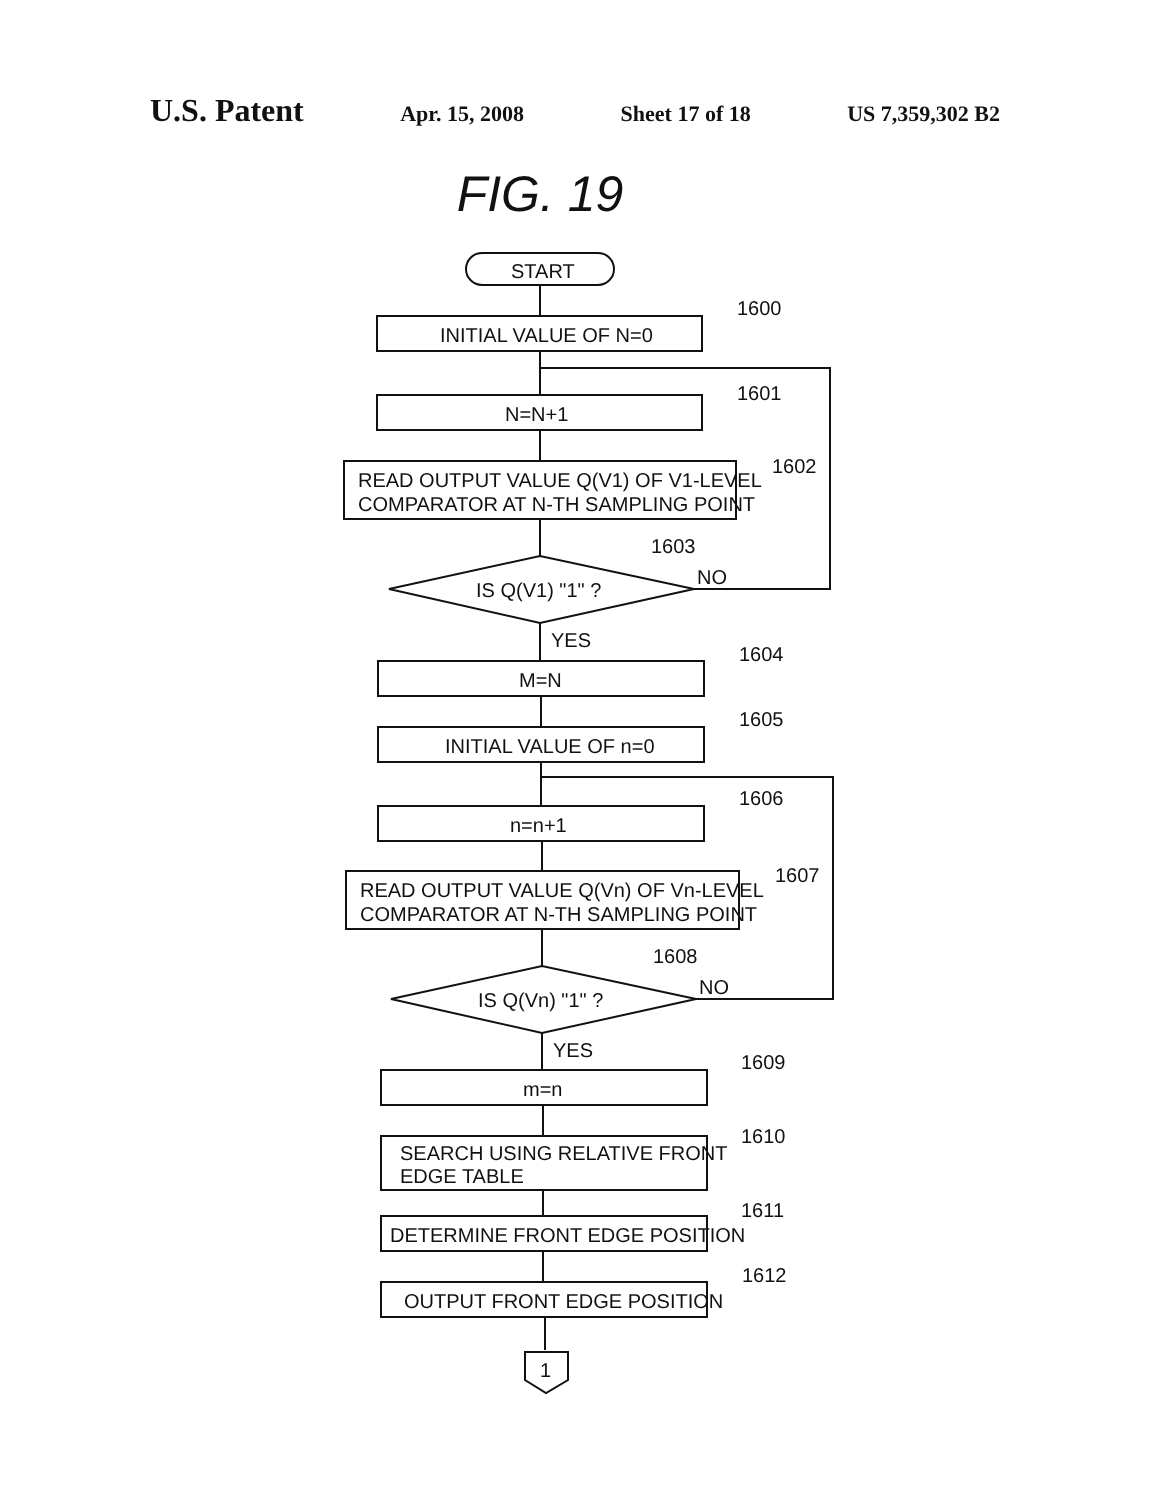U.S. Patent
Apr. 15, 2008 Sheet 17 of 18 US 7,359,302 B2
FIG. 19
START
INITIAL VALUE OF N=0
N=N+1
READ OUTPUT VALUE Q(V1) OF V1-LEVEL
COMPARATOR AT N-TH SAMPLING POINT
IS Q(V1) "1" ?
1603
NO
YES
M=N
INITIAL VALUE OF n=0
n=n+1
READ OUTPUT VALUE Q(Vn) OF Vn-LEVEL
COMPARATOR AT N-TH SAMPLING POINT
IS Q(Vn) "1" ?
1608
NO
YES
m=n
SEARCH USING RELATIVE FRONT
EDGE TABLE
DETERMINE FRONT EDGE POSITION
OUTPUT FRONT EDGE POSITION
1
1600
1601
1602
1604
1605
1606
1607
1609
1610
1611
1612